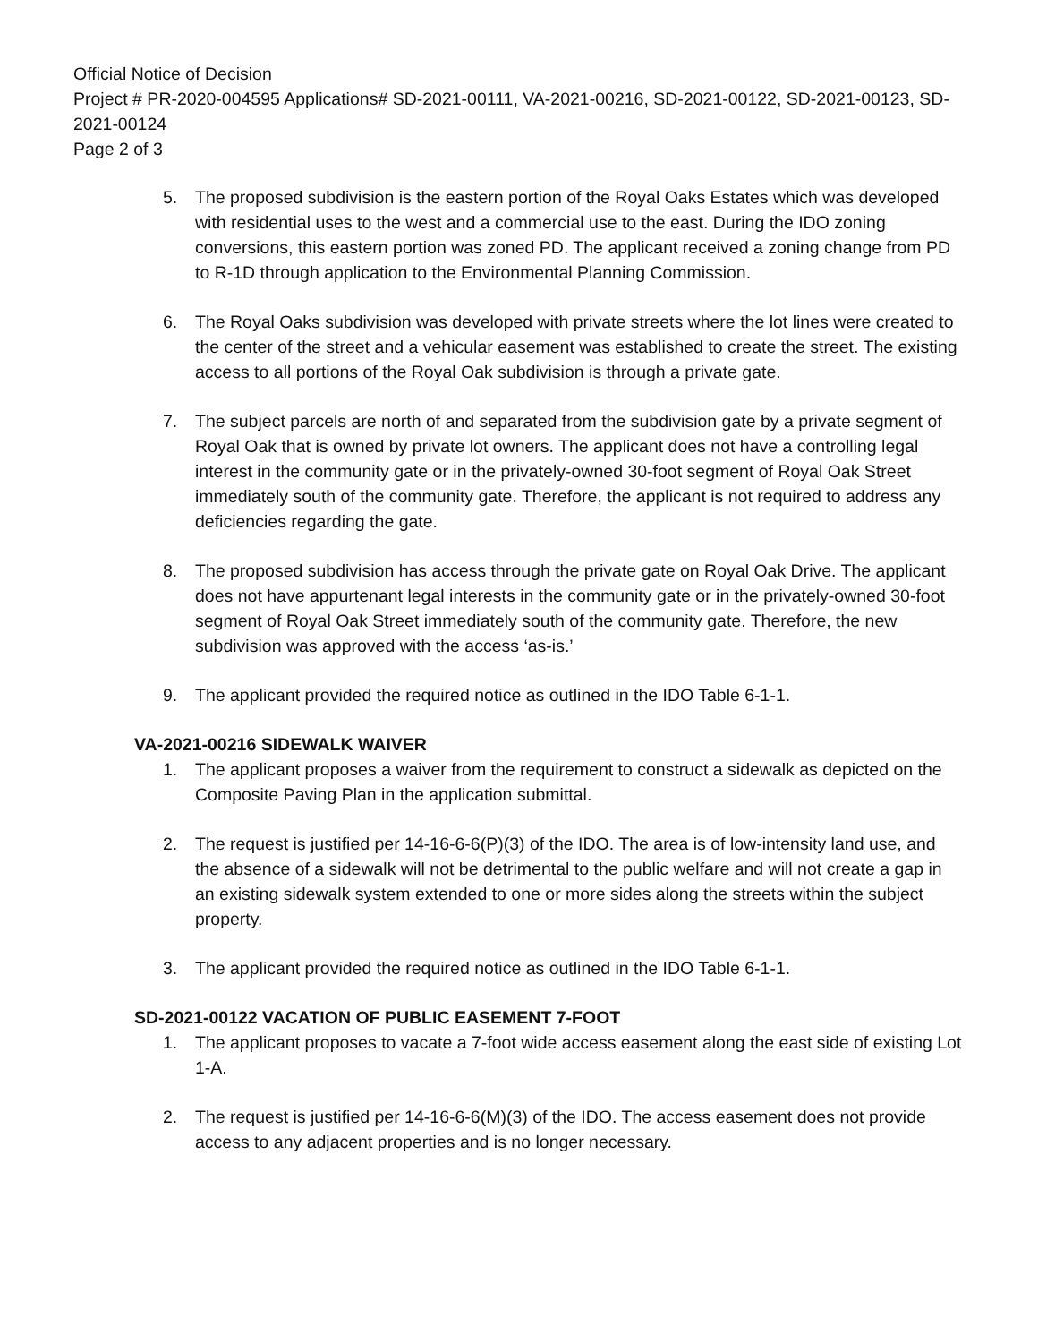Official Notice of Decision
Project # PR-2020-004595 Applications# SD-2021-00111, VA-2021-00216, SD-2021-00122, SD-2021-00123, SD-2021-00124
Page 2 of 3
5. The proposed subdivision is the eastern portion of the Royal Oaks Estates which was developed with residential uses to the west and a commercial use to the east. During the IDO zoning conversions, this eastern portion was zoned PD. The applicant received a zoning change from PD to R-1D through application to the Environmental Planning Commission.
6. The Royal Oaks subdivision was developed with private streets where the lot lines were created to the center of the street and a vehicular easement was established to create the street. The existing access to all portions of the Royal Oak subdivision is through a private gate.
7. The subject parcels are north of and separated from the subdivision gate by a private segment of Royal Oak that is owned by private lot owners. The applicant does not have a controlling legal interest in the community gate or in the privately-owned 30-foot segment of Royal Oak Street immediately south of the community gate. Therefore, the applicant is not required to address any deficiencies regarding the gate.
8. The proposed subdivision has access through the private gate on Royal Oak Drive. The applicant does not have appurtenant legal interests in the community gate or in the privately-owned 30-foot segment of Royal Oak Street immediately south of the community gate. Therefore, the new subdivision was approved with the access ‘as-is.’
9. The applicant provided the required notice as outlined in the IDO Table 6-1-1.
VA-2021-00216 SIDEWALK WAIVER
1. The applicant proposes a waiver from the requirement to construct a sidewalk as depicted on the Composite Paving Plan in the application submittal.
2. The request is justified per 14-16-6-6(P)(3) of the IDO. The area is of low-intensity land use, and the absence of a sidewalk will not be detrimental to the public welfare and will not create a gap in an existing sidewalk system extended to one or more sides along the streets within the subject property.
3. The applicant provided the required notice as outlined in the IDO Table 6-1-1.
SD-2021-00122 VACATION OF PUBLIC EASEMENT 7-FOOT
1. The applicant proposes to vacate a 7-foot wide access easement along the east side of existing Lot 1-A.
2. The request is justified per 14-16-6-6(M)(3) of the IDO. The access easement does not provide access to any adjacent properties and is no longer necessary.